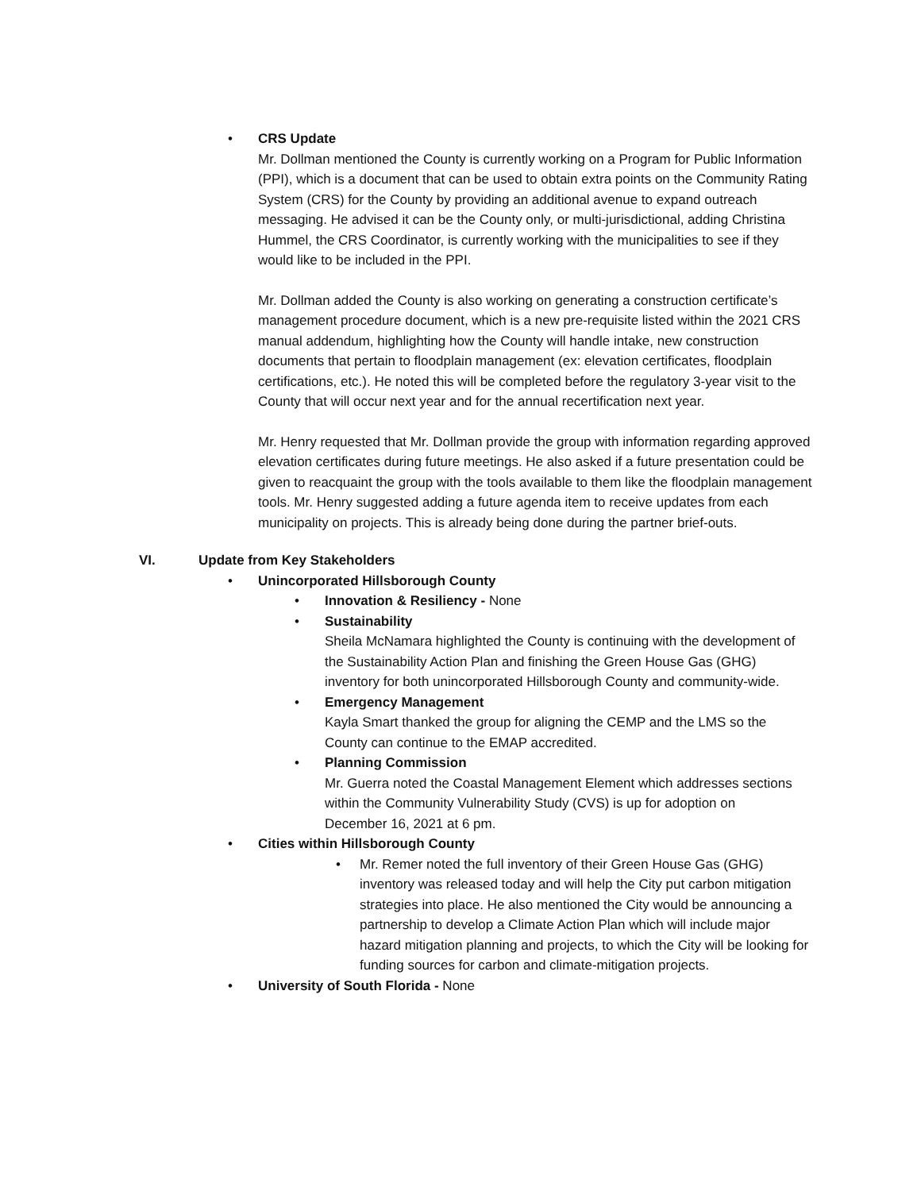• CRS Update
Mr. Dollman mentioned the County is currently working on a Program for Public Information (PPI), which is a document that can be used to obtain extra points on the Community Rating System (CRS) for the County by providing an additional avenue to expand outreach messaging. He advised it can be the County only, or multi-jurisdictional, adding Christina Hummel, the CRS Coordinator, is currently working with the municipalities to see if they would like to be included in the PPI.
Mr. Dollman added the County is also working on generating a construction certificate’s management procedure document, which is a new pre-requisite listed within the 2021 CRS manual addendum, highlighting how the County will handle intake, new construction documents that pertain to floodplain management (ex: elevation certificates, floodplain certifications, etc.). He noted this will be completed before the regulatory 3-year visit to the County that will occur next year and for the annual recertification next year.
Mr. Henry requested that Mr. Dollman provide the group with information regarding approved elevation certificates during future meetings. He also asked if a future presentation could be given to reacquaint the group with the tools available to them like the floodplain management tools. Mr. Henry suggested adding a future agenda item to receive updates from each municipality on projects. This is already being done during the partner brief-outs.
VI. Update from Key Stakeholders
• Unincorporated Hillsborough County
• Innovation & Resiliency - None
• Sustainability
Sheila McNamara highlighted the County is continuing with the development of the Sustainability Action Plan and finishing the Green House Gas (GHG) inventory for both unincorporated Hillsborough County and community-wide.
• Emergency Management
Kayla Smart thanked the group for aligning the CEMP and the LMS so the County can continue to the EMAP accredited.
• Planning Commission
Mr. Guerra noted the Coastal Management Element which addresses sections within the Community Vulnerability Study (CVS) is up for adoption on December 16, 2021 at 6 pm.
• Cities within Hillsborough County
•
Mr. Remer noted the full inventory of their Green House Gas (GHG) inventory was released today and will help the City put carbon mitigation strategies into place. He also mentioned the City would be announcing a partnership to develop a Climate Action Plan which will include major hazard mitigation planning and projects, to which the City will be looking for funding sources for carbon and climate-mitigation projects.
• University of South Florida - None